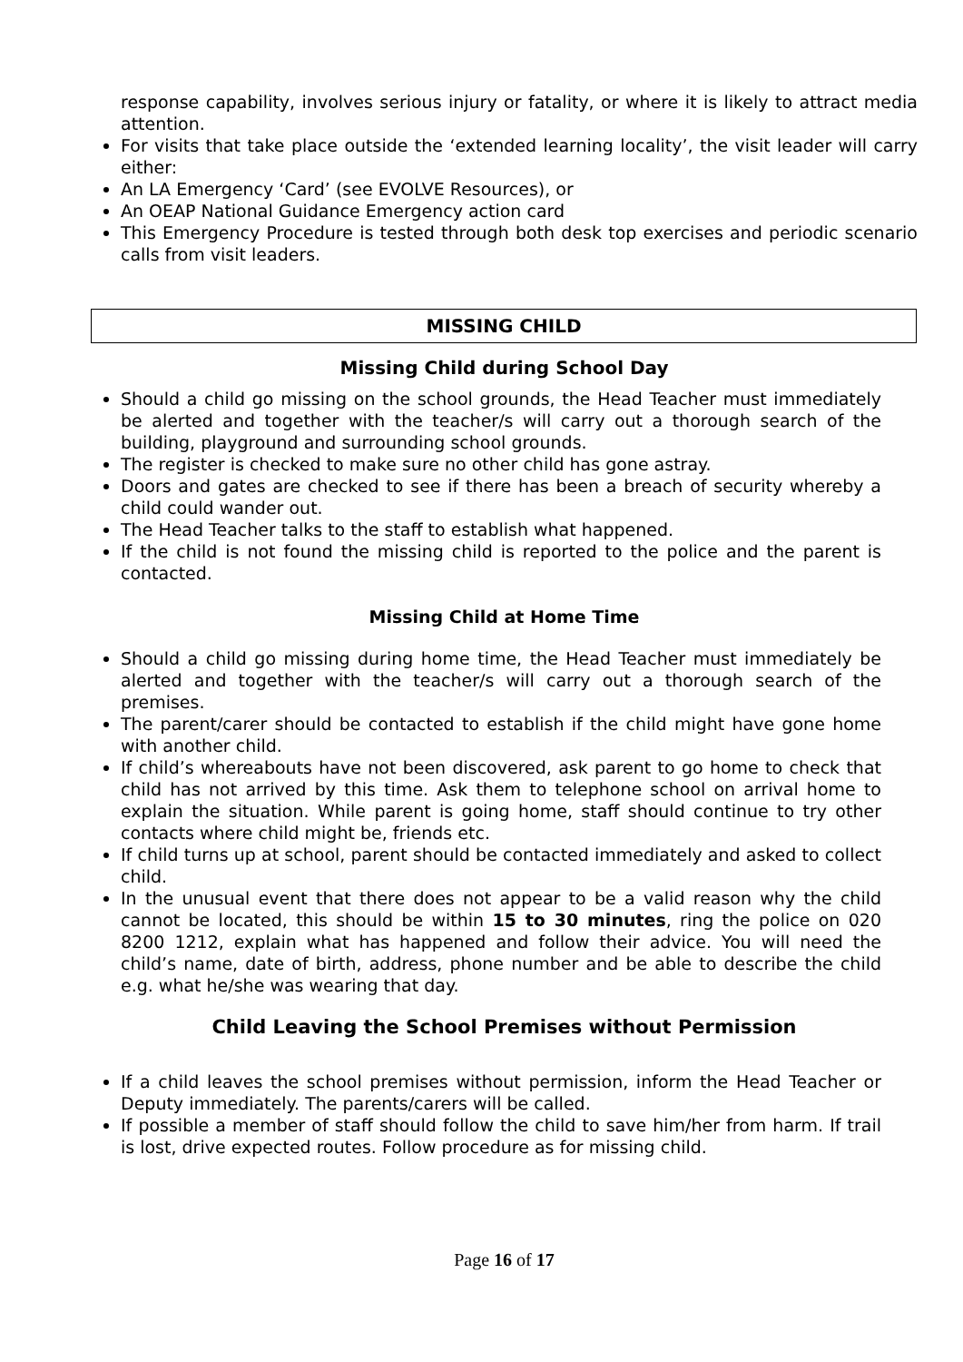response capability, involves serious injury or fatality, or where it is likely to attract media attention.
For visits that take place outside the ‘extended learning locality’, the visit leader will carry either:
An LA Emergency ‘Card’ (see EVOLVE Resources), or
An OEAP National Guidance Emergency action card
This Emergency Procedure is tested through both desk top exercises and periodic scenario calls from visit leaders.
MISSING CHILD
Missing Child during School Day
Should a child go missing on the school grounds, the Head Teacher must immediately be alerted and together with the teacher/s will carry out a thorough search of the building, playground and surrounding school grounds.
The register is checked to make sure no other child has gone astray.
Doors and gates are checked to see if there has been a breach of security whereby a child could wander out.
The Head Teacher talks to the staff to establish what happened.
If the child is not found the missing child is reported to the police and the parent is contacted.
Missing Child at Home Time
Should a child go missing during home time, the Head Teacher must immediately be alerted and together with the teacher/s will carry out a thorough search of the premises.
The parent/carer should be contacted to establish if the child might have gone home with another child.
If child’s whereabouts have not been discovered, ask parent to go home to check that child has not arrived by this time. Ask them to telephone school on arrival home to explain the situation. While parent is going home, staff should continue to try other contacts where child might be, friends etc.
If child turns up at school, parent should be contacted immediately and asked to collect child.
In the unusual event that there does not appear to be a valid reason why the child cannot be located, this should be within 15 to 30 minutes, ring the police on 020 8200 1212, explain what has happened and follow their advice. You will need the child’s name, date of birth, address, phone number and be able to describe the child e.g. what he/she was wearing that day.
Child Leaving the School Premises without Permission
If a child leaves the school premises without permission, inform the Head Teacher or Deputy immediately. The parents/carers will be called.
If possible a member of staff should follow the child to save him/her from harm. If trail is lost, drive expected routes. Follow procedure as for missing child.
Page 16 of 17